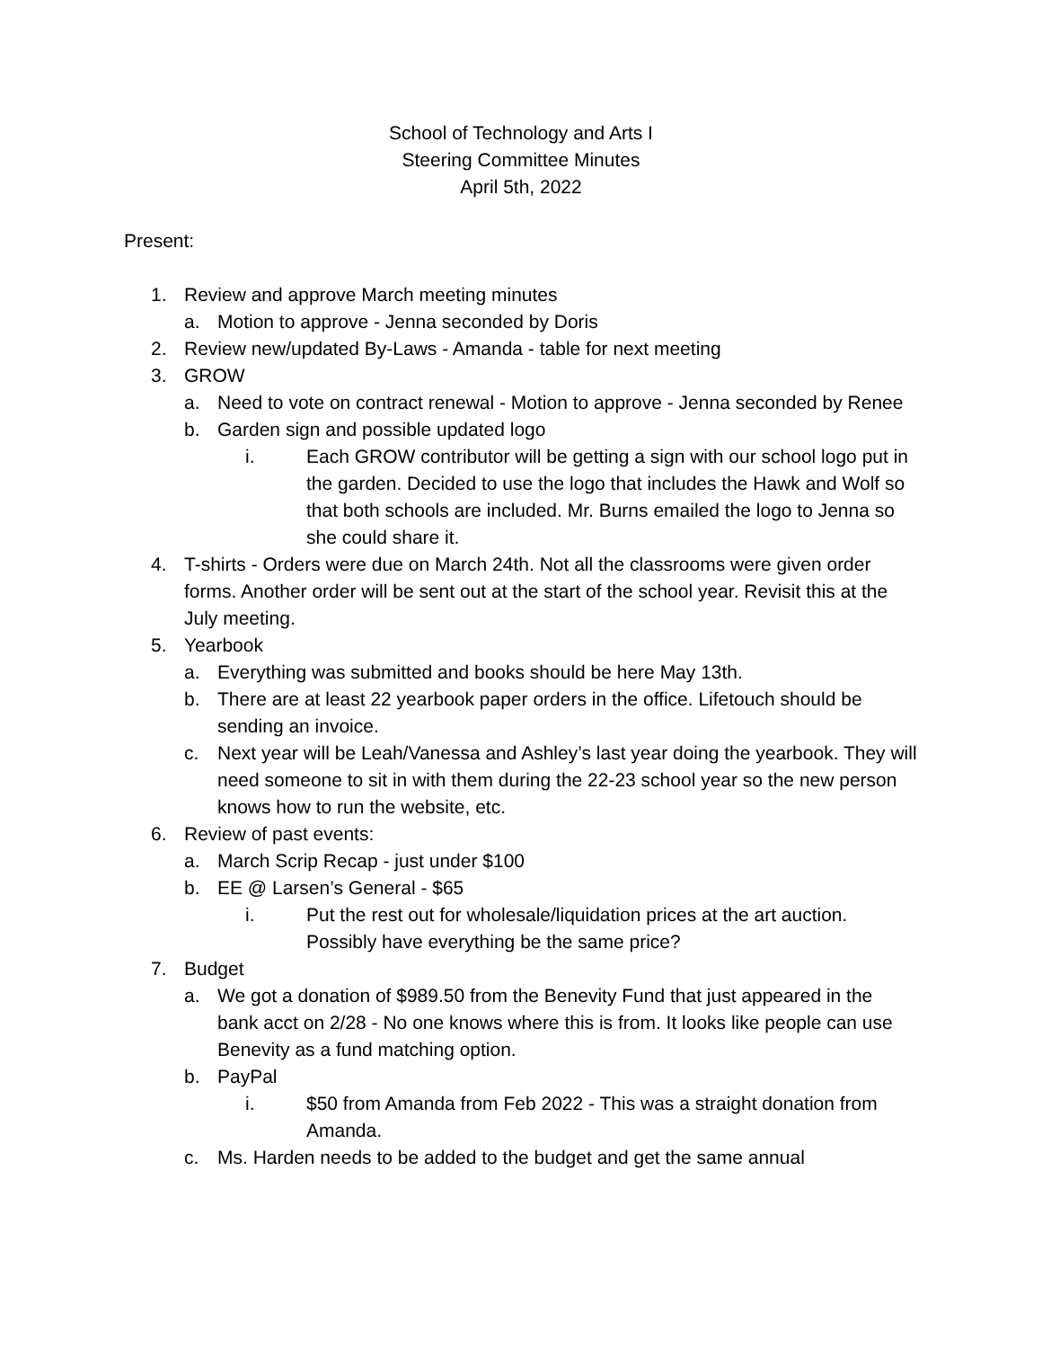School of Technology and Arts I
Steering Committee Minutes
April 5th, 2022
Present:
1. Review and approve March meeting minutes
a. Motion to approve - Jenna seconded by Doris
2. Review new/updated By-Laws - Amanda - table for next meeting
3. GROW
a. Need to vote on contract renewal - Motion to approve - Jenna seconded by Renee
b. Garden sign and possible updated logo
i. Each GROW contributor will be getting a sign with our school logo put in the garden. Decided to use the logo that includes the Hawk and Wolf so that both schools are included. Mr. Burns emailed the logo to Jenna so she could share it.
4. T-shirts - Orders were due on March 24th. Not all the classrooms were given order forms. Another order will be sent out at the start of the school year. Revisit this at the July meeting.
5. Yearbook
a. Everything was submitted and books should be here May 13th.
b. There are at least 22 yearbook paper orders in the office. Lifetouch should be sending an invoice.
c. Next year will be Leah/Vanessa and Ashley’s last year doing the yearbook. They will need someone to sit in with them during the 22-23 school year so the new person knows how to run the website, etc.
6. Review of past events:
a. March Scrip Recap - just under $100
b. EE @ Larsen’s General - $65
i. Put the rest out for wholesale/liquidation prices at the art auction. Possibly have everything be the same price?
7. Budget
a. We got a donation of $989.50 from the Benevity Fund that just appeared in the bank acct on 2/28 - No one knows where this is from. It looks like people can use Benevity as a fund matching option.
b. PayPal
i. $50 from Amanda from Feb 2022 - This was a straight donation from Amanda.
c. Ms. Harden needs to be added to the budget and get the same annual